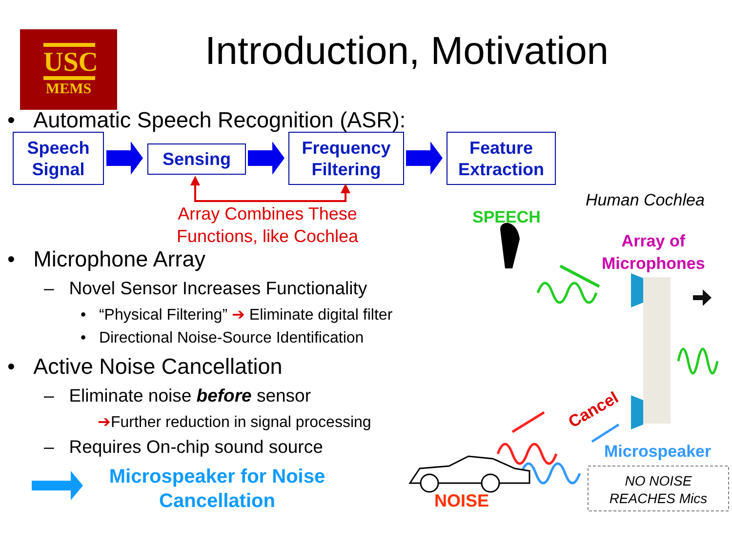USC
MEMS
Introduction, Motivation
• Automatic Speech Recognition (ASR):
Speech
Signal
Sensing
Frequency
Filtering
Feature
Extraction
Array Combines These Functions, like Cochlea
Human Cochlea
SPEECH
Array of
Microphones
Cancel
Microspeaker
NO NOISE
REACHES Mics
NOISE
• Microphone Array
– Novel Sensor Increases Functionality
• “Physical Filtering” ➔ Eliminate digital filter
• Directional Noise-Source Identification
• Active Noise Cancellation
– Eliminate noise before sensor
➔Further reduction in signal processing
– Requires On-chip sound source
Microspeaker for Noise Cancellation